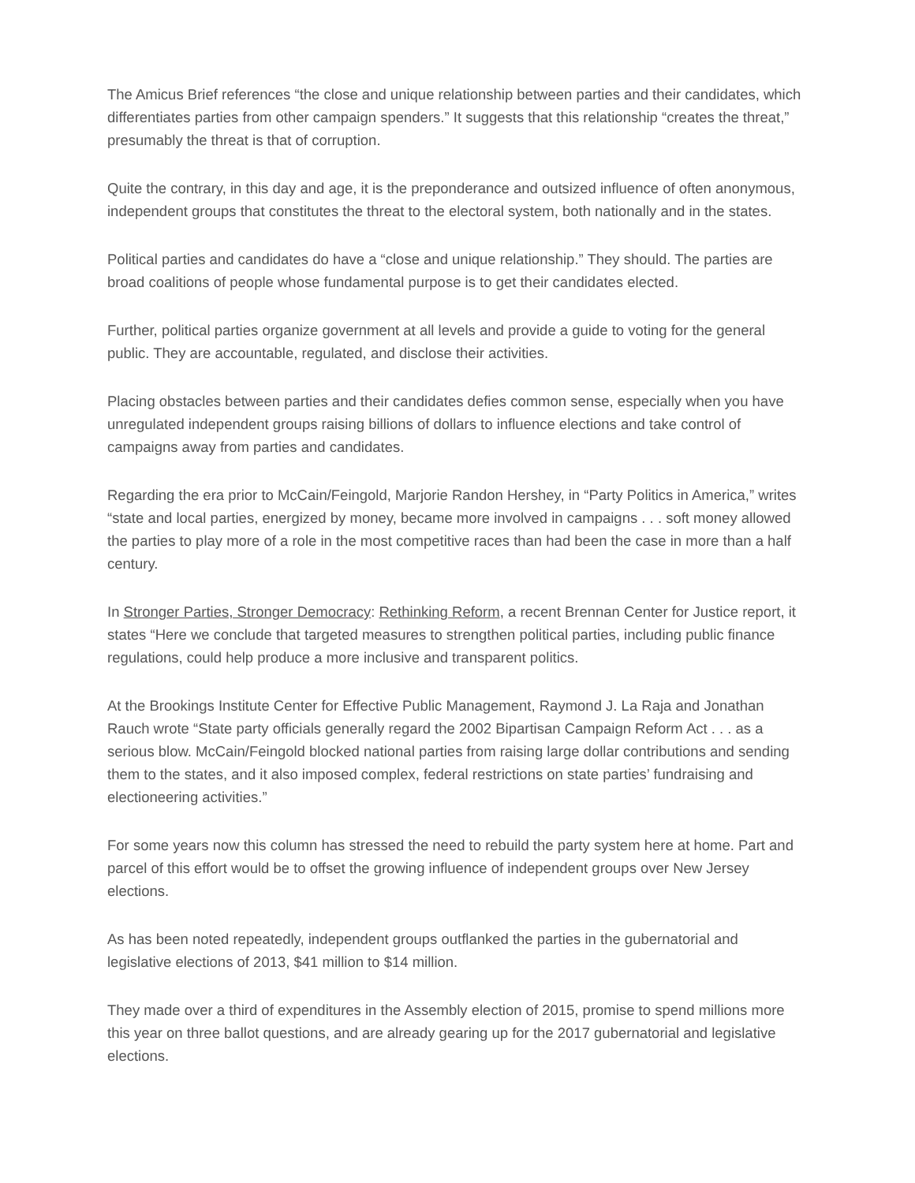The Amicus Brief references “the close and unique relationship between parties and their candidates, which differentiates parties from other campaign spenders.” It suggests that this relationship “creates the threat,” presumably the threat is that of corruption.
Quite the contrary, in this day and age, it is the preponderance and outsized influence of often anonymous, independent groups that constitutes the threat to the electoral system, both nationally and in the states.
Political parties and candidates do have a “close and unique relationship.” They should. The parties are broad coalitions of people whose fundamental purpose is to get their candidates elected.
Further, political parties organize government at all levels and provide a guide to voting for the general public. They are accountable, regulated, and disclose their activities.
Placing obstacles between parties and their candidates defies common sense, especially when you have unregulated independent groups raising billions of dollars to influence elections and take control of campaigns away from parties and candidates.
Regarding the era prior to McCain/Feingold, Marjorie Randon Hershey, in “Party Politics in America,” writes “state and local parties, energized by money, became more involved in campaigns . . . soft money allowed the parties to play more of a role in the most competitive races than had been the case in more than a half century.
In Stronger Parties, Stronger Democracy: Rethinking Reform, a recent Brennan Center for Justice report, it states “Here we conclude that targeted measures to strengthen political parties, including public finance regulations, could help produce a more inclusive and transparent politics.
At the Brookings Institute Center for Effective Public Management, Raymond J. La Raja and Jonathan Rauch wrote “State party officials generally regard the 2002 Bipartisan Campaign Reform Act . . . as a serious blow. McCain/Feingold blocked national parties from raising large dollar contributions and sending them to the states, and it also imposed complex, federal restrictions on state parties’ fundraising and electioneering activities.”
For some years now this column has stressed the need to rebuild the party system here at home. Part and parcel of this effort would be to offset the growing influence of independent groups over New Jersey elections.
As has been noted repeatedly, independent groups outflanked the parties in the gubernatorial and legislative elections of 2013, $41 million to $14 million.
They made over a third of expenditures in the Assembly election of 2015, promise to spend millions more this year on three ballot questions, and are already gearing up for the 2017 gubernatorial and legislative elections.